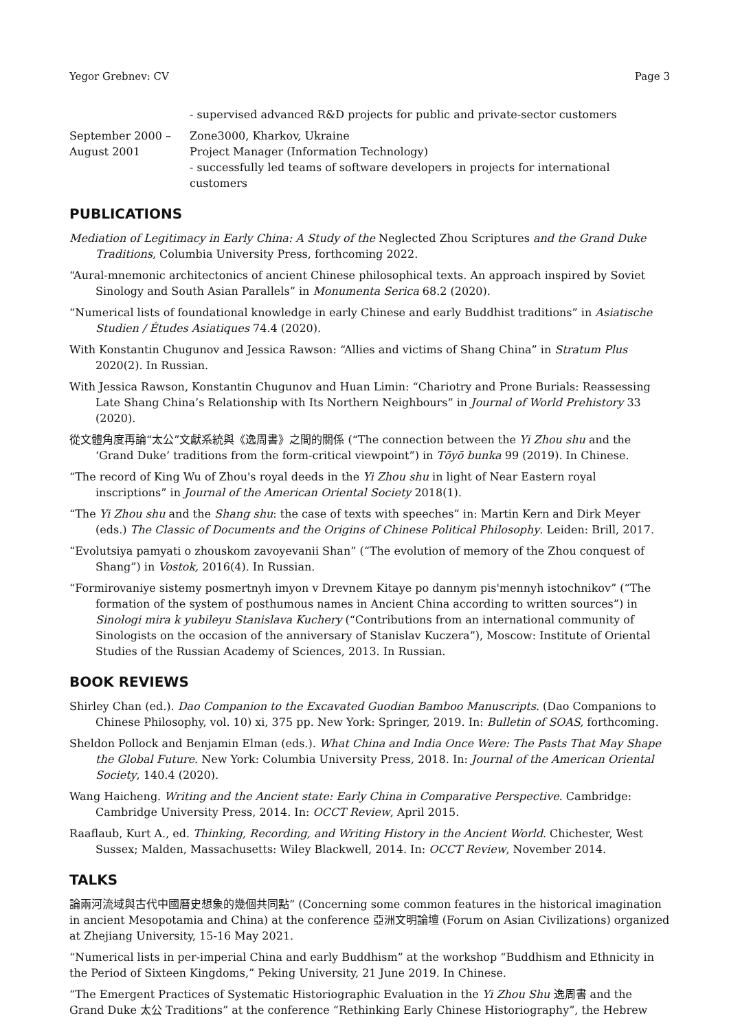Yegor Grebnev: CV Page 3
- supervised advanced R&D projects for public and private-sector customers
September 2000 –
August 2001
Zone3000, Kharkov, Ukraine
Project Manager (Information Technology)
- successfully led teams of software developers in projects for international customers
PUBLICATIONS
Mediation of Legitimacy in Early China: A Study of the Neglected Zhou Scriptures and the Grand Duke Traditions, Columbia University Press, forthcoming 2022.
“Aural-mnemonic architectonics of ancient Chinese philosophical texts. An approach inspired by Soviet Sinology and South Asian Parallels” in Monumenta Serica 68.2 (2020).
“Numerical lists of foundational knowledge in early Chinese and early Buddhist traditions” in Asiatische Studien / Études Asiatiques 74.4 (2020).
With Konstantin Chugunov and Jessica Rawson: “Allies and victims of Shang China” in Stratum Plus 2020(2). In Russian.
With Jessica Rawson, Konstantin Chugunov and Huan Limin: “Chariotry and Prone Burials: Reassessing Late Shang China’s Relationship with Its Northern Neighbours” in Journal of World Prehistory 33 (2020).
從文體角度再論“太公”文獻系統與《逸周書》之間的關係 (“The connection between the Yi Zhou shu and the ‘Grand Duke’ traditions from the form-critical viewpoint”) in Tōyō bunka 99 (2019). In Chinese.
“The record of King Wu of Zhou's royal deeds in the Yi Zhou shu in light of Near Eastern royal inscriptions” in Journal of the American Oriental Society 2018(1).
“The Yi Zhou shu and the Shang shu: the case of texts with speeches” in: Martin Kern and Dirk Meyer (eds.) The Classic of Documents and the Origins of Chinese Political Philosophy. Leiden: Brill, 2017.
“Evolutsiya pamyati o zhouskom zavoyevanii Shan” (“The evolution of memory of the Zhou conquest of Shang”) in Vostok, 2016(4). In Russian.
“Formirovaniye sistemy posmertnyh imyon v Drevnem Kitaye po dannym pis'mennyh istochnikov” (“The formation of the system of posthumous names in Ancient China according to written sources”) in Sinologi mira k yubileyu Stanislava Kuchery (“Contributions from an international community of Sinologists on the occasion of the anniversary of Stanislav Kuczera”), Moscow: Institute of Oriental Studies of the Russian Academy of Sciences, 2013. In Russian.
BOOK REVIEWS
Shirley Chan (ed.). Dao Companion to the Excavated Guodian Bamboo Manuscripts. (Dao Companions to Chinese Philosophy, vol. 10) xi, 375 pp. New York: Springer, 2019. In: Bulletin of SOAS, forthcoming.
Sheldon Pollock and Benjamin Elman (eds.). What China and India Once Were: The Pasts That May Shape the Global Future. New York: Columbia University Press, 2018. In: Journal of the American Oriental Society, 140.4 (2020).
Wang Haicheng. Writing and the Ancient state: Early China in Comparative Perspective. Cambridge: Cambridge University Press, 2014. In: OCCT Review, April 2015.
Raaflaub, Kurt A., ed. Thinking, Recording, and Writing History in the Ancient World. Chichester, West Sussex; Malden, Massachusetts: Wiley Blackwell, 2014. In: OCCT Review, November 2014.
TALKS
論兩河流域與古代中國曆史想象的幾個共同點” (Concerning some common features in the historical imagination in ancient Mesopotamia and China) at the conference 亞洲文明論壇 (Forum on Asian Civilizations) organized at Zhejiang University, 15-16 May 2021.
“Numerical lists in per-imperial China and early Buddhism” at the workshop “Buddhism and Ethnicity in the Period of Sixteen Kingdoms,” Peking University, 21 June 2019. In Chinese.
“The Emergent Practices of Systematic Historiographic Evaluation in the Yi Zhou Shu 逸周書 and the Grand Duke 太公 Traditions” at the conference “Rethinking Early Chinese Historiography”, the Hebrew